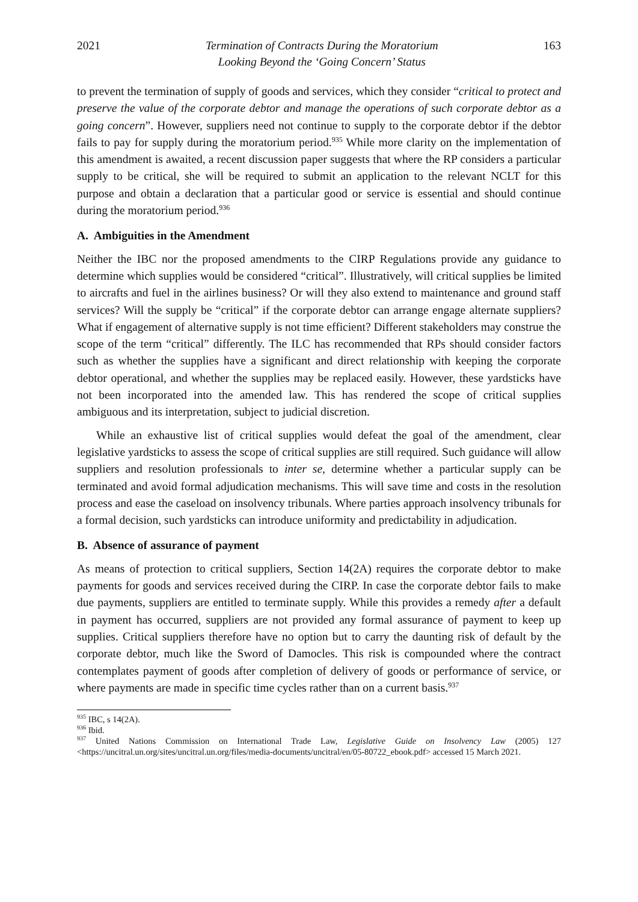2021 Termination of Contracts During the Moratorium
Looking Beyond the ‘Going Concern’ Status 163
to prevent the termination of supply of goods and services, which they consider “critical to protect and preserve the value of the corporate debtor and manage the operations of such corporate debtor as a going concern”. However, suppliers need not continue to supply to the corporate debtor if the debtor fails to pay for supply during the moratorium period.<sup>935</sup> While more clarity on the implementation of this amendment is awaited, a recent discussion paper suggests that where the RP considers a particular supply to be critical, she will be required to submit an application to the relevant NCLT for this purpose and obtain a declaration that a particular good or service is essential and should continue during the moratorium period.<sup>936</sup>
A. Ambiguities in the Amendment
Neither the IBC nor the proposed amendments to the CIRP Regulations provide any guidance to determine which supplies would be considered “critical”. Illustratively, will critical supplies be limited to aircrafts and fuel in the airlines business? Or will they also extend to maintenance and ground staff services? Will the supply be “critical” if the corporate debtor can arrange engage alternate suppliers? What if engagement of alternative supply is not time efficient? Different stakeholders may construe the scope of the term “critical” differently. The ILC has recommended that RPs should consider factors such as whether the supplies have a significant and direct relationship with keeping the corporate debtor operational, and whether the supplies may be replaced easily. However, these yardsticks have not been incorporated into the amended law. This has rendered the scope of critical supplies ambiguous and its interpretation, subject to judicial discretion.
While an exhaustive list of critical supplies would defeat the goal of the amendment, clear legislative yardsticks to assess the scope of critical supplies are still required. Such guidance will allow suppliers and resolution professionals to inter se, determine whether a particular supply can be terminated and avoid formal adjudication mechanisms. This will save time and costs in the resolution process and ease the caseload on insolvency tribunals. Where parties approach insolvency tribunals for a formal decision, such yardsticks can introduce uniformity and predictability in adjudication.
B. Absence of assurance of payment
As means of protection to critical suppliers, Section 14(2A) requires the corporate debtor to make payments for goods and services received during the CIRP. In case the corporate debtor fails to make due payments, suppliers are entitled to terminate supply. While this provides a remedy after a default in payment has occurred, suppliers are not provided any formal assurance of payment to keep up supplies. Critical suppliers therefore have no option but to carry the daunting risk of default by the corporate debtor, much like the Sword of Damocles. This risk is compounded where the contract contemplates payment of goods after completion of delivery of goods or performance of service, or where payments are made in specific time cycles rather than on a current basis.<sup>937</sup>
<sup>935</sup> IBC, s 14(2A).
<sup>936</sup> Ibid.
<sup>937</sup> United Nations Commission on International Trade Law, Legislative Guide on Insolvency Law (2005) 127 <https://uncitral.un.org/sites/uncitral.un.org/files/media-documents/uncitral/en/05-80722_ebook.pdf> accessed 15 March 2021.